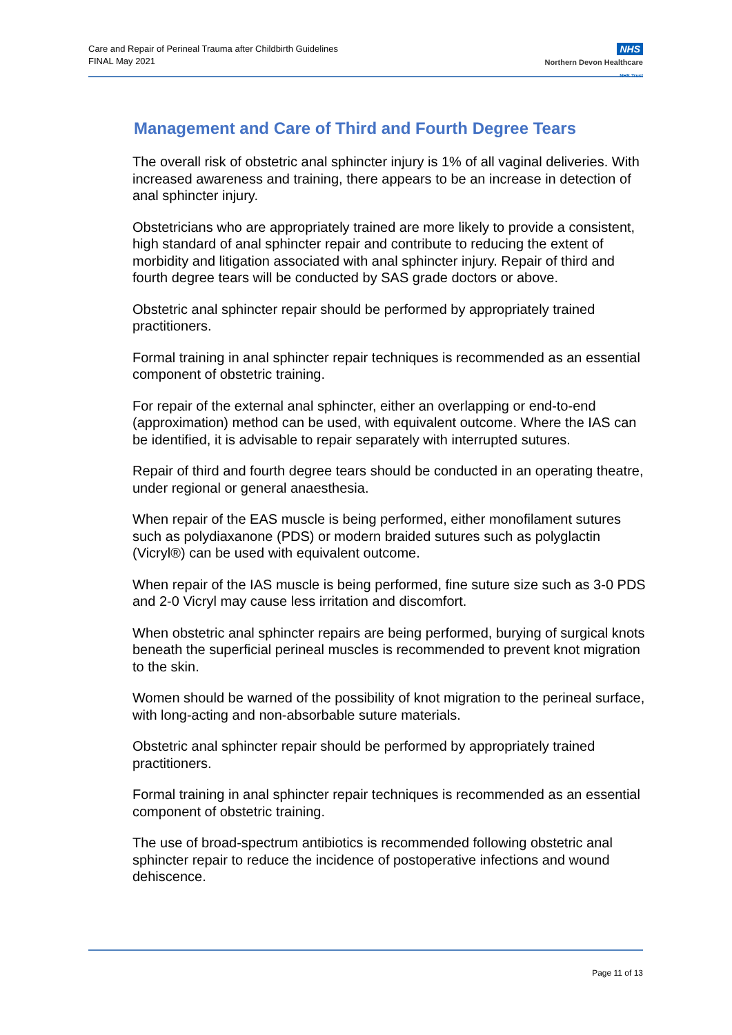Care and Repair of Perineal Trauma after Childbirth Guidelines
FINAL May 2021
NHS
Northern Devon Healthcare
NHS Trust
Management and Care of Third and Fourth Degree Tears
The overall risk of obstetric anal sphincter injury is 1% of all vaginal deliveries. With increased awareness and training, there appears to be an increase in detection of anal sphincter injury.
Obstetricians who are appropriately trained are more likely to provide a consistent, high standard of anal sphincter repair and contribute to reducing the extent of morbidity and litigation associated with anal sphincter injury. Repair of third and fourth degree tears will be conducted by SAS grade doctors or above.
Obstetric anal sphincter repair should be performed by appropriately trained practitioners.
Formal training in anal sphincter repair techniques is recommended as an essential component of obstetric training.
For repair of the external anal sphincter, either an overlapping or end-to-end (approximation) method can be used, with equivalent outcome. Where the IAS can be identified, it is advisable to repair separately with interrupted sutures.
Repair of third and fourth degree tears should be conducted in an operating theatre, under regional or general anaesthesia.
When repair of the EAS muscle is being performed, either monofilament sutures such as polydiaxanone (PDS) or modern braided sutures such as polyglactin (Vicryl®) can be used with equivalent outcome.
When repair of the IAS muscle is being performed, fine suture size such as 3-0 PDS and 2-0 Vicryl may cause less irritation and discomfort.
When obstetric anal sphincter repairs are being performed, burying of surgical knots beneath the superficial perineal muscles is recommended to prevent knot migration to the skin.
Women should be warned of the possibility of knot migration to the perineal surface, with long-acting and non-absorbable suture materials.
Obstetric anal sphincter repair should be performed by appropriately trained practitioners.
Formal training in anal sphincter repair techniques is recommended as an essential component of obstetric training.
The use of broad-spectrum antibiotics is recommended following obstetric anal sphincter repair to reduce the incidence of postoperative infections and wound dehiscence.
Page 11 of 13